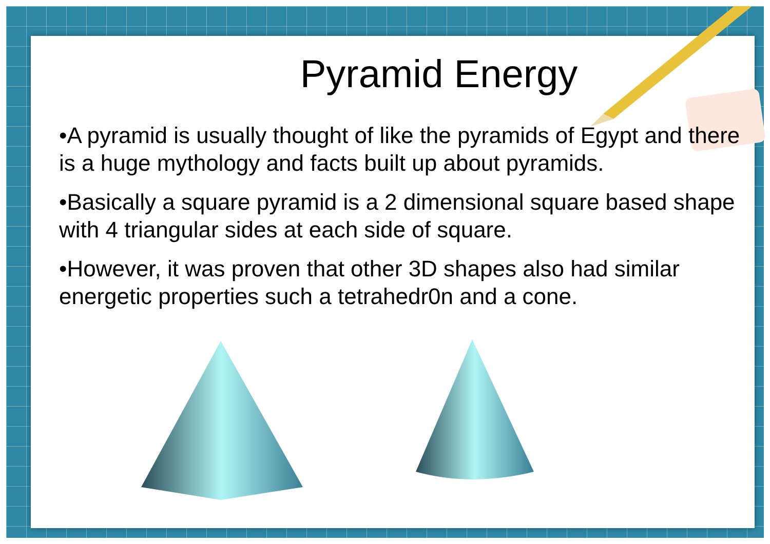Pyramid Energy
•A pyramid is usually thought of like the pyramids of Egypt and there is a huge mythology and facts built up about pyramids.
•Basically a square pyramid is a 2 dimensional square based shape with 4 triangular sides at each side of square.
•However, it was proven that other 3D shapes also had similar energetic properties such a tetrahedr0n and a cone.